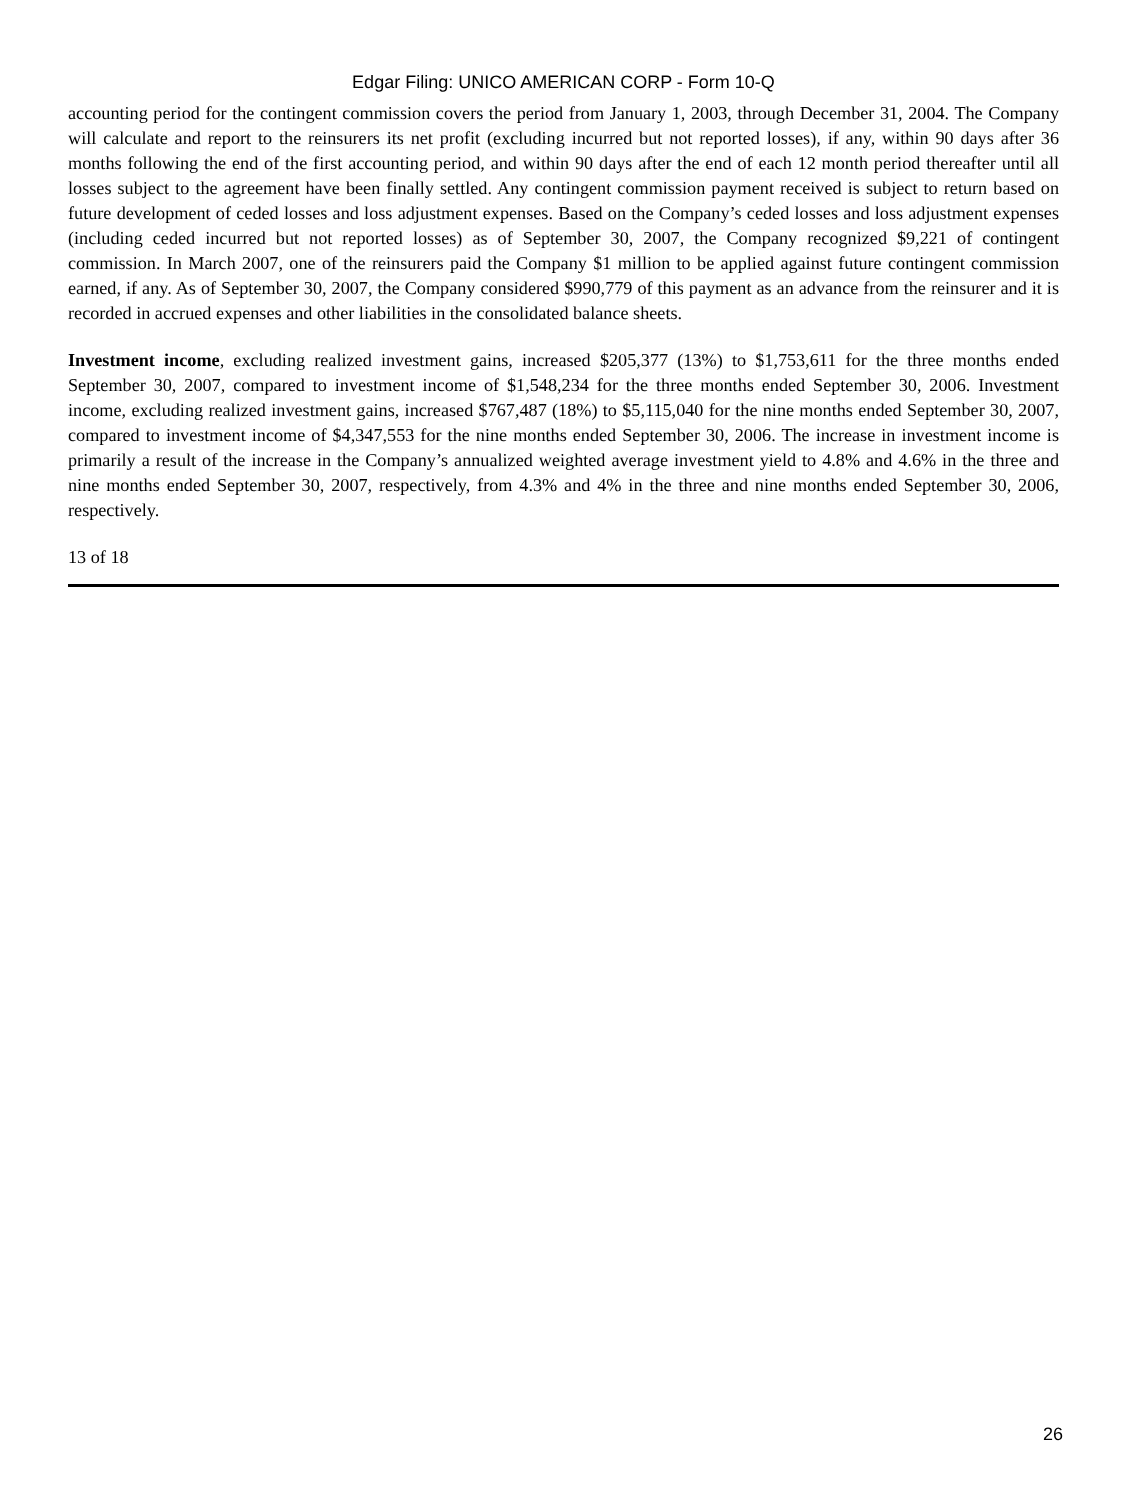Edgar Filing: UNICO AMERICAN CORP - Form 10-Q
accounting period for the contingent commission covers the period from January 1, 2003, through December 31, 2004. The Company will calculate and report to the reinsurers its net profit (excluding incurred but not reported losses), if any, within 90 days after 36 months following the end of the first accounting period, and within 90 days after the end of each 12 month period thereafter until all losses subject to the agreement have been finally settled. Any contingent commission payment received is subject to return based on future development of ceded losses and loss adjustment expenses. Based on the Company’s ceded losses and loss adjustment expenses (including ceded incurred but not reported losses) as of September 30, 2007, the Company recognized $9,221 of contingent commission. In March 2007, one of the reinsurers paid the Company $1 million to be applied against future contingent commission earned, if any. As of September 30, 2007, the Company considered $990,779 of this payment as an advance from the reinsurer and it is recorded in accrued expenses and other liabilities in the consolidated balance sheets.
Investment income, excluding realized investment gains, increased $205,377 (13%) to $1,753,611 for the three months ended September 30, 2007, compared to investment income of $1,548,234 for the three months ended September 30, 2006. Investment income, excluding realized investment gains, increased $767,487 (18%) to $5,115,040 for the nine months ended September 30, 2007, compared to investment income of $4,347,553 for the nine months ended September 30, 2006. The increase in investment income is primarily a result of the increase in the Company’s annualized weighted average investment yield to 4.8% and 4.6% in the three and nine months ended September 30, 2007, respectively, from 4.3% and 4% in the three and nine months ended September 30, 2006, respectively.
13 of 18
26